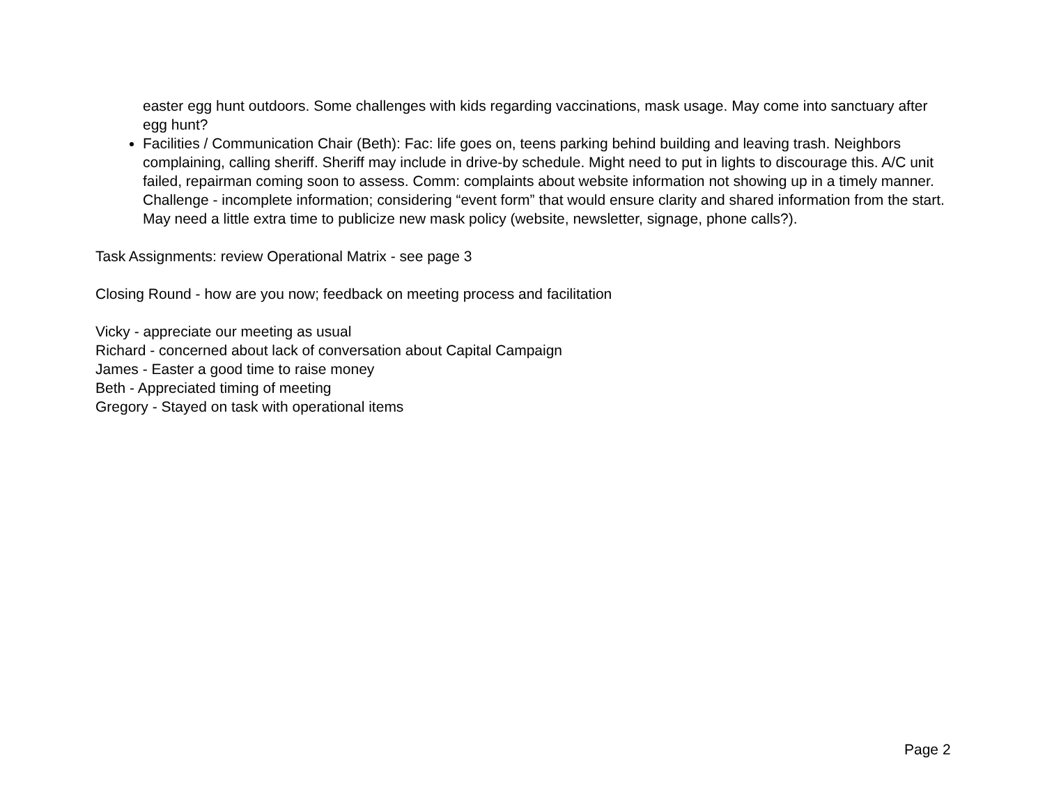easter egg hunt outdoors. Some challenges with kids regarding vaccinations, mask usage. May come into sanctuary after egg hunt?
Facilities / Communication Chair (Beth): Fac: life goes on, teens parking behind building and leaving trash. Neighbors complaining, calling sheriff. Sheriff may include in drive-by schedule. Might need to put in lights to discourage this. A/C unit failed, repairman coming soon to assess. Comm: complaints about website information not showing up in a timely manner. Challenge - incomplete information; considering “event form” that would ensure clarity and shared information from the start. May need a little extra time to publicize new mask policy (website, newsletter, signage, phone calls?).
Task Assignments: review Operational Matrix - see page 3
Closing Round - how are you now; feedback on meeting process and facilitation
Vicky - appreciate our meeting as usual
Richard - concerned about lack of conversation about Capital Campaign
James - Easter a good time to raise money
Beth - Appreciated timing of meeting
Gregory - Stayed on task with operational items
Page 2